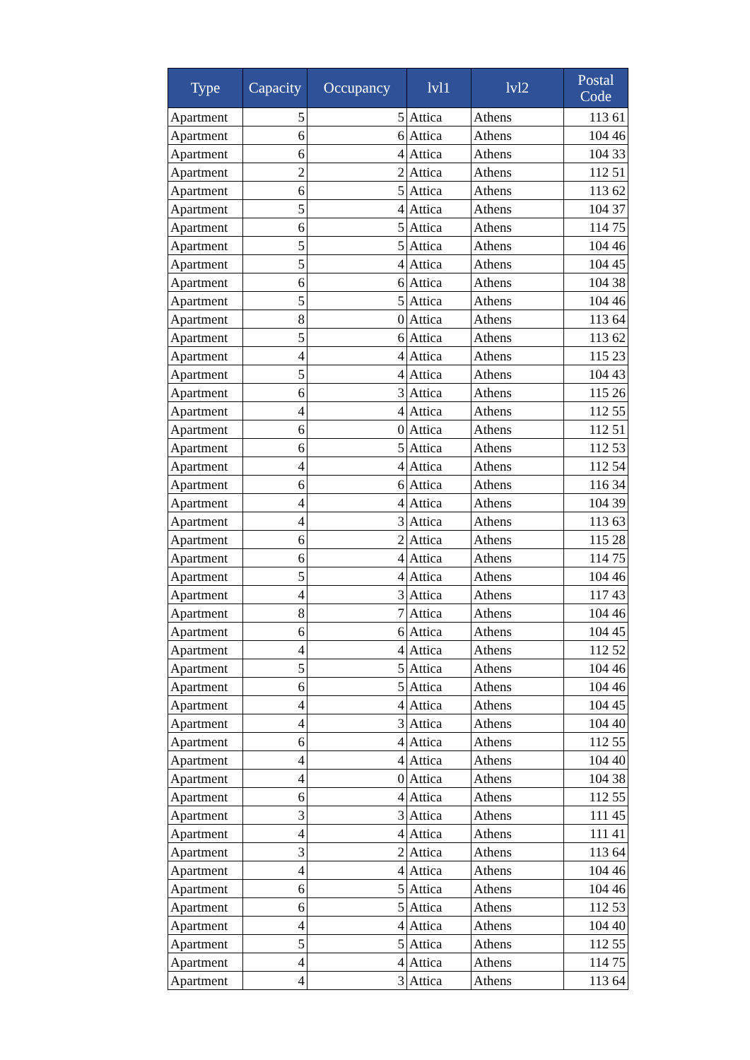| Type | Capacity | Occupancy | lvl1 | lvl2 | Postal Code |
| --- | --- | --- | --- | --- | --- |
| Apartment | 5 | 5 | Attica | Athens | 113 61 |
| Apartment | 6 | 6 | Attica | Athens | 104 46 |
| Apartment | 6 | 4 | Attica | Athens | 104 33 |
| Apartment | 2 | 2 | Attica | Athens | 112 51 |
| Apartment | 6 | 5 | Attica | Athens | 113 62 |
| Apartment | 5 | 4 | Attica | Athens | 104 37 |
| Apartment | 6 | 5 | Attica | Athens | 114 75 |
| Apartment | 5 | 5 | Attica | Athens | 104 46 |
| Apartment | 5 | 4 | Attica | Athens | 104 45 |
| Apartment | 6 | 6 | Attica | Athens | 104 38 |
| Apartment | 5 | 5 | Attica | Athens | 104 46 |
| Apartment | 8 | 0 | Attica | Athens | 113 64 |
| Apartment | 5 | 6 | Attica | Athens | 113 62 |
| Apartment | 4 | 4 | Attica | Athens | 115 23 |
| Apartment | 5 | 4 | Attica | Athens | 104 43 |
| Apartment | 6 | 3 | Attica | Athens | 115 26 |
| Apartment | 4 | 4 | Attica | Athens | 112 55 |
| Apartment | 6 | 0 | Attica | Athens | 112 51 |
| Apartment | 6 | 5 | Attica | Athens | 112 53 |
| Apartment | 4 | 4 | Attica | Athens | 112 54 |
| Apartment | 6 | 6 | Attica | Athens | 116 34 |
| Apartment | 4 | 4 | Attica | Athens | 104 39 |
| Apartment | 4 | 3 | Attica | Athens | 113 63 |
| Apartment | 6 | 2 | Attica | Athens | 115 28 |
| Apartment | 6 | 4 | Attica | Athens | 114 75 |
| Apartment | 5 | 4 | Attica | Athens | 104 46 |
| Apartment | 4 | 3 | Attica | Athens | 117 43 |
| Apartment | 8 | 7 | Attica | Athens | 104 46 |
| Apartment | 6 | 6 | Attica | Athens | 104 45 |
| Apartment | 4 | 4 | Attica | Athens | 112 52 |
| Apartment | 5 | 5 | Attica | Athens | 104 46 |
| Apartment | 6 | 5 | Attica | Athens | 104 46 |
| Apartment | 4 | 4 | Attica | Athens | 104 45 |
| Apartment | 4 | 3 | Attica | Athens | 104 40 |
| Apartment | 6 | 4 | Attica | Athens | 112 55 |
| Apartment | 4 | 4 | Attica | Athens | 104 40 |
| Apartment | 4 | 0 | Attica | Athens | 104 38 |
| Apartment | 6 | 4 | Attica | Athens | 112 55 |
| Apartment | 3 | 3 | Attica | Athens | 111 45 |
| Apartment | 4 | 4 | Attica | Athens | 111 41 |
| Apartment | 3 | 2 | Attica | Athens | 113 64 |
| Apartment | 4 | 4 | Attica | Athens | 104 46 |
| Apartment | 6 | 5 | Attica | Athens | 104 46 |
| Apartment | 6 | 5 | Attica | Athens | 112 53 |
| Apartment | 4 | 4 | Attica | Athens | 104 40 |
| Apartment | 5 | 5 | Attica | Athens | 112 55 |
| Apartment | 4 | 4 | Attica | Athens | 114 75 |
| Apartment | 4 | 3 | Attica | Athens | 113 64 |